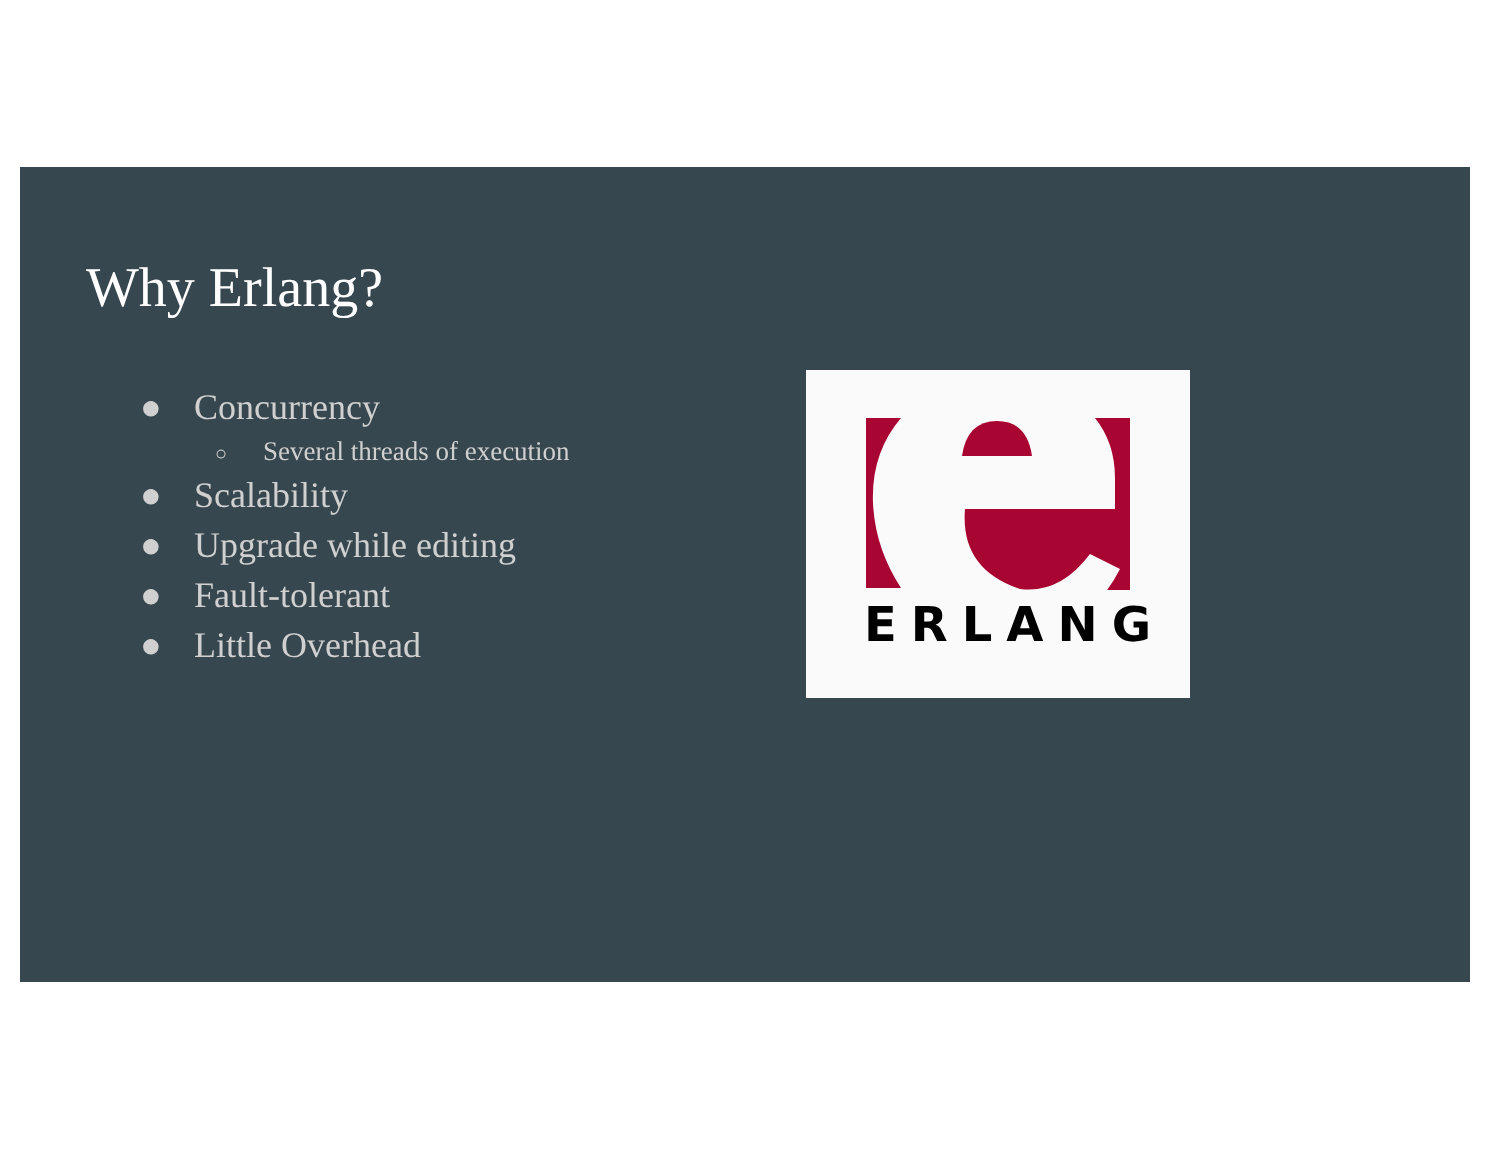Why Erlang?
● Concurrency
○ Several threads of execution
● Scalability
● Upgrade while editing
● Fault-tolerant
● Little Overhead
ERLANG